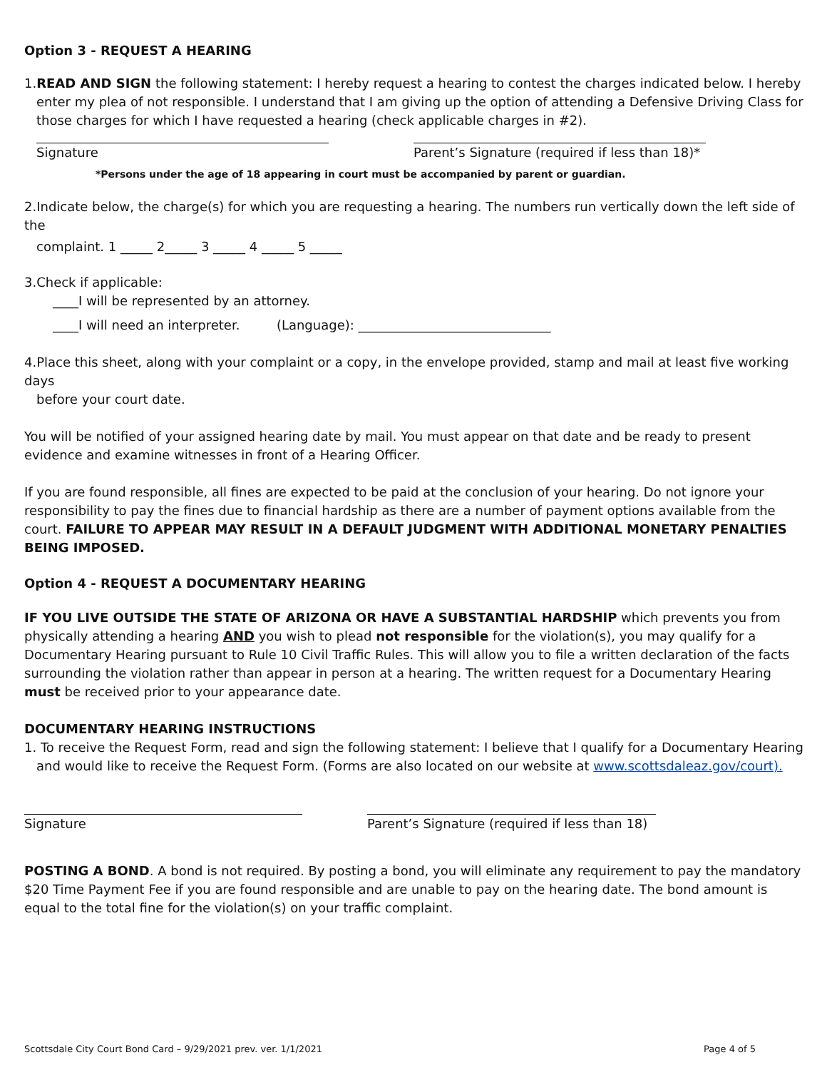Option 3 - REQUEST A HEARING
1.READ AND SIGN the following statement: I hereby request a hearing to contest the charges indicated below. I hereby
enter my plea of not responsible. I understand that I am giving up the option of attending a Defensive Driving Class for those charges for which I have requested a hearing (check applicable charges in #2).
Signature Parent’s Signature (required if less than 18)*
*Persons under the age of 18 appearing in court must be accompanied by parent or guardian.
2.Indicate below, the charge(s) for which you are requesting a hearing. The numbers run vertically down the left side of the
complaint. 1 _____ 2_____ 3 _____ 4 _____ 5 _____
3.Check if applicable:
____I will be represented by an attorney.
____I will need an interpreter. (Language): ______________________________
4.Place this sheet, along with your complaint or a copy, in the envelope provided, stamp and mail at least five working days
before your court date.
You will be notified of your assigned hearing date by mail. You must appear on that date and be ready to present evidence and examine witnesses in front of a Hearing Officer.
If you are found responsible, all fines are expected to be paid at the conclusion of your hearing. Do not ignore your responsibility to pay the fines due to financial hardship as there are a number of payment options available from the court. FAILURE TO APPEAR MAY RESULT IN A DEFAULT JUDGMENT WITH ADDITIONAL MONETARY PENALTIES BEING IMPOSED.
Option 4 - REQUEST A DOCUMENTARY HEARING
IF YOU LIVE OUTSIDE THE STATE OF ARIZONA OR HAVE A SUBSTANTIAL HARDSHIP which prevents you from physically attending a hearing AND you wish to plead not responsible for the violation(s), you may qualify for a Documentary Hearing pursuant to Rule 10 Civil Traffic Rules. This will allow you to file a written declaration of the facts surrounding the violation rather than appear in person at a hearing. The written request for a Documentary Hearing must be received prior to your appearance date.
DOCUMENTARY HEARING INSTRUCTIONS
1. To receive the Request Form, read and sign the following statement: I believe that I qualify for a Documentary Hearing
and would like to receive the Request Form. (Forms are also located on our website at www.scottsdaleaz.gov/court).
Signature Parent’s Signature (required if less than 18)
POSTING A BOND. A bond is not required. By posting a bond, you will eliminate any requirement to pay the mandatory $20 Time Payment Fee if you are found responsible and are unable to pay on the hearing date. The bond amount is equal to the total fine for the violation(s) on your traffic complaint.
Scottsdale City Court Bond Card – 9/29/2021 prev. ver. 1/1/2021 Page 4 of 5